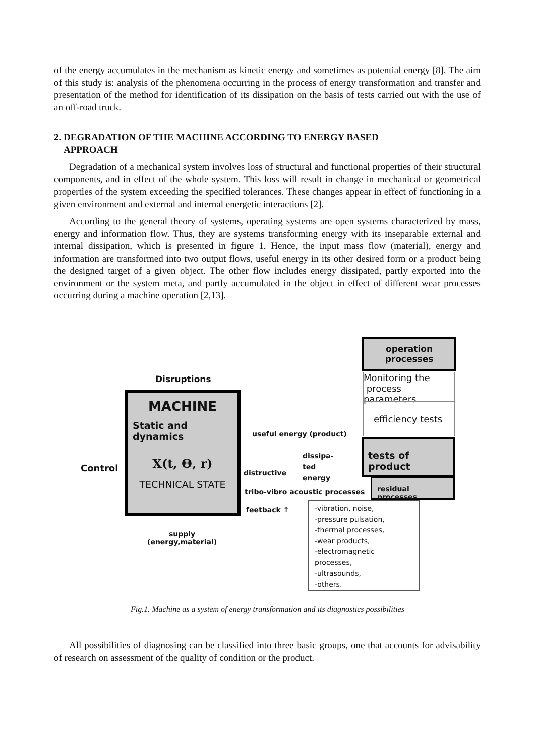of the energy accumulates in the mechanism as kinetic energy and sometimes as potential energy [8]. The aim of this study is: analysis of the phenomena occurring in the process of energy transformation and transfer and presentation of the method for identification of its dissipation on the basis of tests carried out with the use of an off-road truck.
2. DEGRADATION OF THE MACHINE ACCORDING TO ENERGY BASED
APPROACH
Degradation of a mechanical system involves loss of structural and functional properties of their structural components, and in effect of the whole system. This loss will result in change in mechanical or geometrical properties of the system exceeding the specified tolerances. These changes appear in effect of functioning in a given environment and external and internal energetic interactions [2].
According to the general theory of systems, operating systems are open systems characterized by mass, energy and information flow. Thus, they are systems transforming energy with its inseparable external and internal dissipation, which is presented in figure 1. Hence, the input mass flow (material), energy and information are transformed into two output flows, useful energy in its other desired form or a product being the designed target of a given object. The other flow includes energy dissipated, partly exported into the environment or the system meta, and partly accumulated in the object in effect of different wear processes occurring during a machine operation [2,13].
operation
processes
Monitoring the
process parameters
efficiency tests
tests of product
residual processes
Disruptions
MACHINE
Static and dynamics
X(t, Θ, r)
TECHNICAL STATE
Control
useful energy (product)
distructive
dissipa-
ted
energy
tribo-vibro acoustic processes
feetback ↑
supply
(energy,material)
-vibration, noise,
-pressure pulsation,
-thermal processes,
-wear products,
-electromagnetic processes,
-ultrasounds,
-others.
Fig.1. Machine as a system of energy transformation and its diagnostics possibilities
All possibilities of diagnosing can be classified into three basic groups, one that accounts for advisability of research on assessment of the quality of condition or the product.